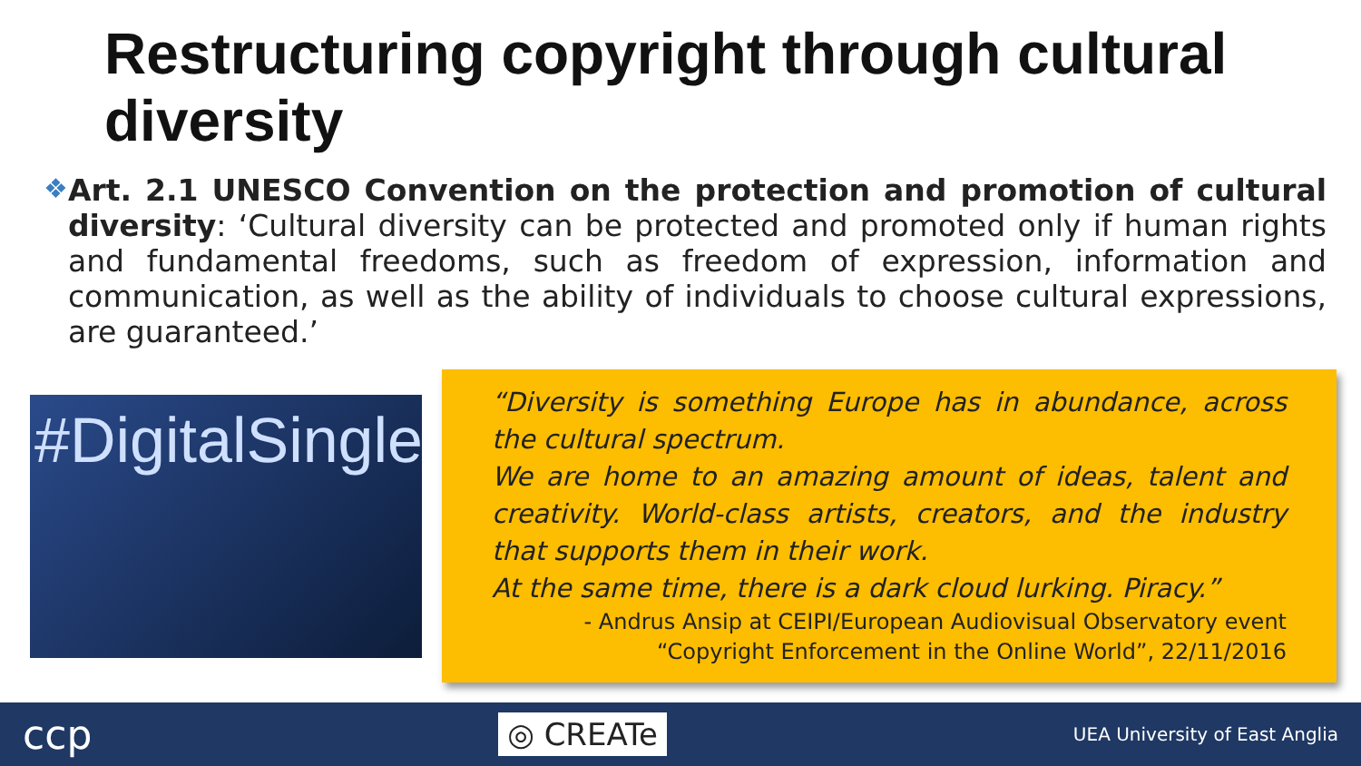Restructuring copyright through cultural diversity
❖
Art. 2.1 UNESCO Convention on the protection and promotion of cultural diversity: ‘Cultural diversity can be protected and promoted only if human rights and fundamental freedoms, such as freedom of expression, information and communication, as well as the ability of individuals to choose cultural expressions, are guaranteed.’
#DigitalSingle
“Diversity is something Europe has in abundance, across the cultural spectrum.
We are home to an amazing amount of ideas, talent and creativity. World-class artists, creators, and the industry that supports them in their work.
At the same time, there is a dark cloud lurking. Piracy.”
- Andrus Ansip at CEIPI/European Audiovisual Observatory event “Copyright Enforcement in the Online World”, 22/11/2016
ccp ◎ CREATe UEA University of East Anglia